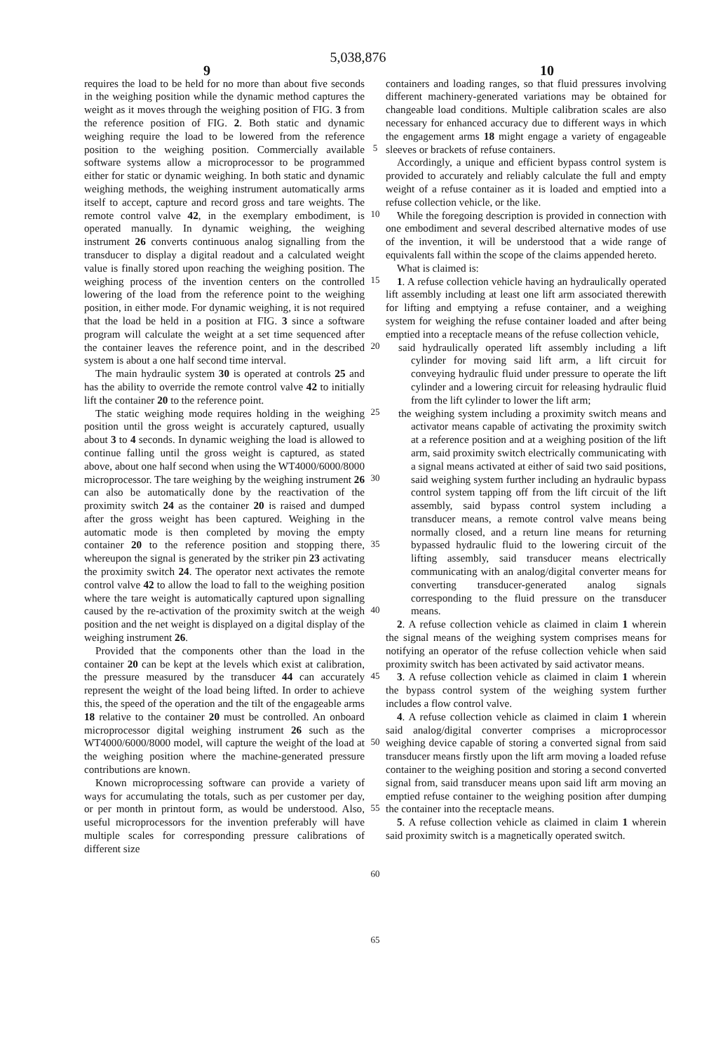5,038,876
9 10
requires the load to be held for no more than about five seconds in the weighing position while the dynamic method captures the weight as it moves through the weighing position of FIG. 3 from the reference position of FIG. 2. Both static and dynamic weighing require the load to be lowered from the reference position to the weighing position. Commercially available software systems allow a microprocessor to be programmed either for static or dynamic weighing. In both static and dynamic weighing methods, the weighing instrument automatically arms itself to accept, capture and record gross and tare weights. The remote control valve 42, in the exemplary embodiment, is operated manually. In dynamic weighing, the weighing instrument 26 converts continuous analog signalling from the transducer to display a digital readout and a calculated weight value is finally stored upon reaching the weighing position. The weighing process of the invention centers on the controlled lowering of the load from the reference point to the weighing position, in either mode. For dynamic weighing, it is not required that the load be held in a position at FIG. 3 since a software program will calculate the weight at a set time sequenced after the container leaves the reference point, and in the described system is about a one half second time interval.
The main hydraulic system 30 is operated at controls 25 and has the ability to override the remote control valve 42 to initially lift the container 20 to the reference point.
The static weighing mode requires holding in the weighing position until the gross weight is accurately captured, usually about 3 to 4 seconds. In dynamic weighing the load is allowed to continue falling until the gross weight is captured, as stated above, about one half second when using the WT4000/6000/8000 microprocessor. The tare weighing by the weighing instrument 26 can also be automatically done by the reactivation of the proximity switch 24 as the container 20 is raised and dumped after the gross weight has been captured. Weighing in the automatic mode is then completed by moving the empty container 20 to the reference position and stopping there, whereupon the signal is generated by the striker pin 23 activating the proximity switch 24. The operator next activates the remote control valve 42 to allow the load to fall to the weighing position where the tare weight is automatically captured upon signalling caused by the re-activation of the proximity switch at the weigh position and the net weight is displayed on a digital display of the weighing instrument 26.
Provided that the components other than the load in the container 20 can be kept at the levels which exist at calibration, the pressure measured by the transducer 44 can accurately represent the weight of the load being lifted. In order to achieve this, the speed of the operation and the tilt of the engageable arms 18 relative to the container 20 must be controlled. An onboard microprocessor digital weighing instrument 26 such as the WT4000/6000/8000 model, will capture the weight of the load at the weighing position where the machine-generated pressure contributions are known.
Known microprocessing software can provide a variety of ways for accumulating the totals, such as per customer per day, or per month in printout form, as would be understood. Also, useful microprocessors for the invention preferably will have multiple scales for corresponding pressure calibrations of different size
5
10
15
20
25
30
35
40
45
50
55
60
65
containers and loading ranges, so that fluid pressures involving different machinery-generated variations may be obtained for changeable load conditions. Multiple calibration scales are also necessary for enhanced accuracy due to different ways in which the engagement arms 18 might engage a variety of engageable sleeves or brackets of refuse containers.
Accordingly, a unique and efficient bypass control system is provided to accurately and reliably calculate the full and empty weight of a refuse container as it is loaded and emptied into a refuse collection vehicle, or the like.
While the foregoing description is provided in connection with one embodiment and several described alternative modes of use of the invention, it will be understood that a wide range of equivalents fall within the scope of the claims appended hereto.
What is claimed is:
1. A refuse collection vehicle having an hydraulically operated lift assembly including at least one lift arm associated therewith for lifting and emptying a refuse container, and a weighing system for weighing the refuse container loaded and after being emptied into a receptacle means of the refuse collection vehicle,
said hydraulically operated lift assembly including a lift cylinder for moving said lift arm, a lift circuit for conveying hydraulic fluid under pressure to operate the lift cylinder and a lowering circuit for releasing hydraulic fluid from the lift cylinder to lower the lift arm;
the weighing system including a proximity switch means and activator means capable of activating the proximity switch at a reference position and at a weighing position of the lift arm, said proximity switch electrically communicating with a signal means activated at either of said two said positions, said weighing system further including an hydraulic bypass control system tapping off from the lift circuit of the lift assembly, said bypass control system including a transducer means, a remote control valve means being normally closed, and a return line means for returning bypassed hydraulic fluid to the lowering circuit of the lifting assembly, said transducer means electrically communicating with an analog/digital converter means for converting transducer-generated analog signals corresponding to the fluid pressure on the transducer means.
2. A refuse collection vehicle as claimed in claim 1 wherein the signal means of the weighing system comprises means for notifying an operator of the refuse collection vehicle when said proximity switch has been activated by said activator means.
3. A refuse collection vehicle as claimed in claim 1 wherein the bypass control system of the weighing system further includes a flow control valve.
4. A refuse collection vehicle as claimed in claim 1 wherein said analog/digital converter comprises a microprocessor weighing device capable of storing a converted signal from said transducer means firstly upon the lift arm moving a loaded refuse container to the weighing position and storing a second converted signal from, said transducer means upon said lift arm moving an emptied refuse container to the weighing position after dumping the container into the receptacle means.
5. A refuse collection vehicle as claimed in claim 1 wherein said proximity switch is a magnetically operated switch.